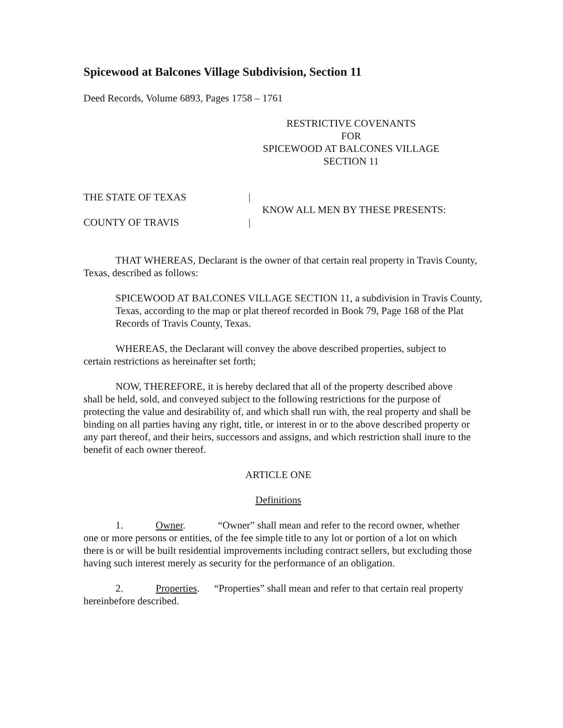Spicewood at Balcones Village Subdivision, Section 11
Deed Records, Volume 6893, Pages 1758 – 1761
RESTRICTIVE COVENANTS
FOR
SPICEWOOD AT BALCONES VILLAGE
SECTION 11
THE STATE OF TEXAS
COUNTY OF TRAVIS
|
|
KNOW ALL MEN BY THESE PRESENTS:
THAT WHEREAS, Declarant is the owner of that certain real property in Travis County, Texas, described as follows:
SPICEWOOD AT BALCONES VILLAGE SECTION 11, a subdivision in Travis County, Texas, according to the map or plat thereof recorded in Book 79, Page 168 of the Plat Records of Travis County, Texas.
WHEREAS, the Declarant will convey the above described properties, subject to certain restrictions as hereinafter set forth;
NOW, THEREFORE, it is hereby declared that all of the property described above shall be held, sold, and conveyed subject to the following restrictions for the purpose of protecting the value and desirability of, and which shall run with, the real property and shall be binding on all parties having any right, title, or interest in or to the above described property or any part thereof, and their heirs, successors and assigns, and which restriction shall inure to the benefit of each owner thereof.
ARTICLE ONE
Definitions
1. Owner. “Owner” shall mean and refer to the record owner, whether one or more persons or entities, of the fee simple title to any lot or portion of a lot on which there is or will be built residential improvements including contract sellers, but excluding those having such interest merely as security for the performance of an obligation.
2. Properties. “Properties” shall mean and refer to that certain real property hereinbefore described.